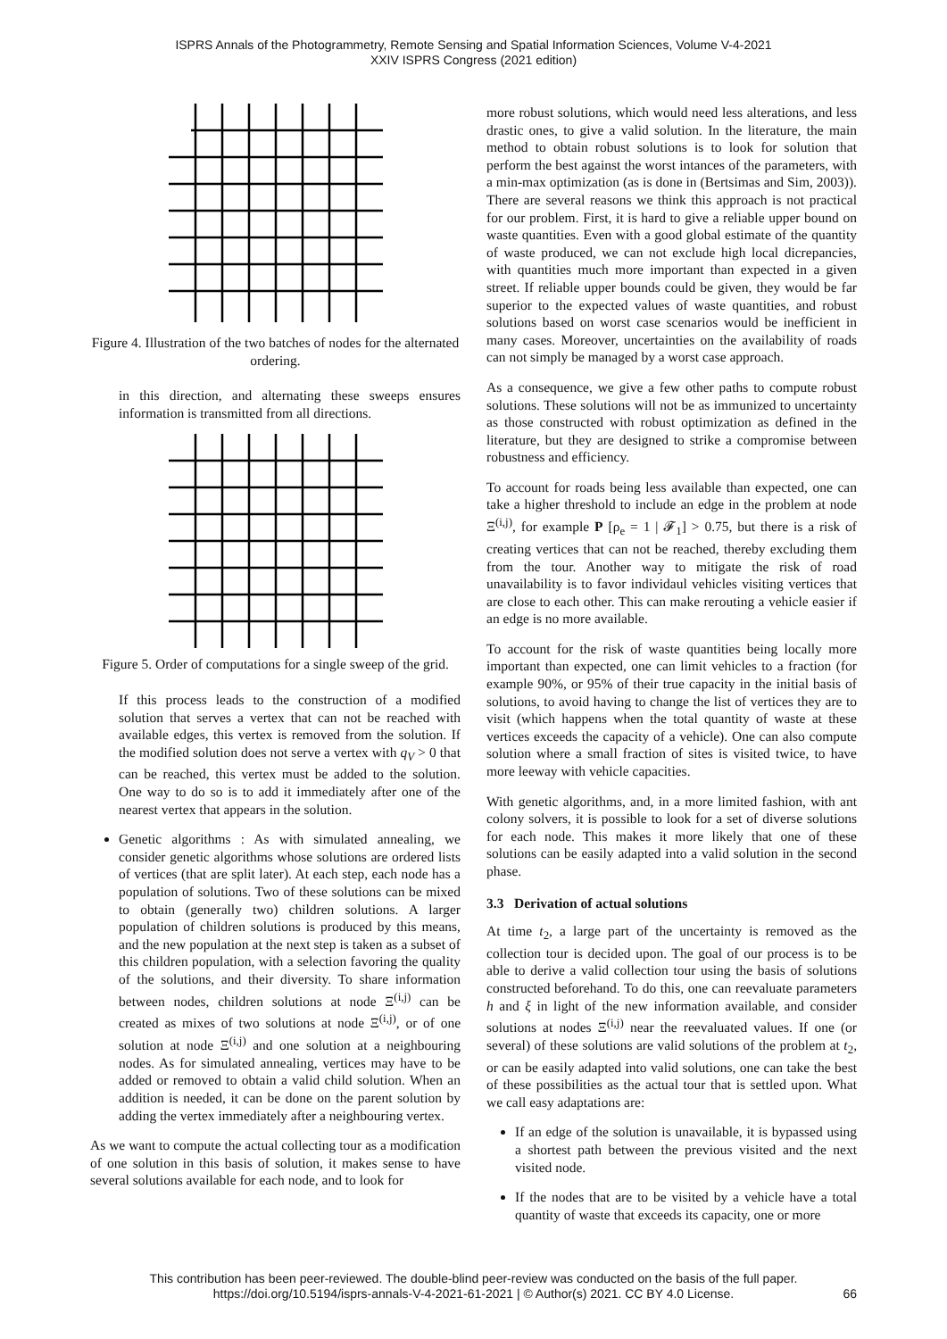ISPRS Annals of the Photogrammetry, Remote Sensing and Spatial Information Sciences, Volume V-4-2021
XXIV ISPRS Congress (2021 edition)
Figure 4. Illustration of the two batches of nodes for the alternated ordering.
in this direction, and alternating these sweeps ensures information is transmitted from all directions.
Figure 5. Order of computations for a single sweep of the grid.
If this process leads to the construction of a modified solution that serves a vertex that can not be reached with available edges, this vertex is removed from the solution. If the modified solution does not serve a vertex with q<sub>V</sub> > 0 that can be reached, this vertex must be added to the solution. One way to do so is to add it immediately after one of the nearest vertex that appears in the solution.
Genetic algorithms : As with simulated annealing, we consider genetic algorithms whose solutions are ordered lists of vertices (that are split later). At each step, each node has a population of solutions. Two of these solutions can be mixed to obtain (generally two) children solutions. A larger population of children solutions is produced by this means, and the new population at the next step is taken as a subset of this children population, with a selection favoring the quality of the solutions, and their diversity. To share information between nodes, children solutions at node Ξ<sup>(i,j)</sup> can be created as mixes of two solutions at node Ξ<sup>(i,j)</sup>, or of one solution at node Ξ<sup>(i,j)</sup> and one solution at a neighbouring nodes. As for simulated annealing, vertices may have to be added or removed to obtain a valid child solution. When an addition is needed, it can be done on the parent solution by adding the vertex immediately after a neighbouring vertex.
As we want to compute the actual collecting tour as a modification of one solution in this basis of solution, it makes sense to have several solutions available for each node, and to look for
more robust solutions, which would need less alterations, and less drastic ones, to give a valid solution. In the literature, the main method to obtain robust solutions is to look for solution that perform the best against the worst intances of the parameters, with a min-max optimization (as is done in (Bertsimas and Sim, 2003)). There are several reasons we think this approach is not practical for our problem. First, it is hard to give a reliable upper bound on waste quantities. Even with a good global estimate of the quantity of waste produced, we can not exclude high local dicrepancies, with quantities much more important than expected in a given street. If reliable upper bounds could be given, they would be far superior to the expected values of waste quantities, and robust solutions based on worst case scenarios would be inefficient in many cases. Moreover, uncertainties on the availability of roads can not simply be managed by a worst case approach.
As a consequence, we give a few other paths to compute robust solutions. These solutions will not be as immunized to uncertainty as those constructed with robust optimization as defined in the literature, but they are designed to strike a compromise between robustness and efficiency.
To account for roads being less available than expected, one can take a higher threshold to include an edge in the problem at node Ξ<sup>(i,j)</sup>, for example P [ρ<sub>e</sub> = 1 | 𝓕<sub>1</sub>] > 0.75, but there is a risk of creating vertices that can not be reached, thereby excluding them from the tour. Another way to mitigate the risk of road unavailability is to favor individaul vehicles visiting vertices that are close to each other. This can make rerouting a vehicle easier if an edge is no more available.
To account for the risk of waste quantities being locally more important than expected, one can limit vehicles to a fraction (for example 90%, or 95% of their true capacity in the initial basis of solutions, to avoid having to change the list of vertices they are to visit (which happens when the total quantity of waste at these vertices exceeds the capacity of a vehicle). One can also compute solution where a small fraction of sites is visited twice, to have more leeway with vehicle capacities.
With genetic algorithms, and, in a more limited fashion, with ant colony solvers, it is possible to look for a set of diverse solutions for each node. This makes it more likely that one of these solutions can be easily adapted into a valid solution in the second phase.
3.3 Derivation of actual solutions
At time t<sub>2</sub>, a large part of the uncertainty is removed as the collection tour is decided upon. The goal of our process is to be able to derive a valid collection tour using the basis of solutions constructed beforehand. To do this, one can reevaluate parameters h and ξ in light of the new information available, and consider solutions at nodes Ξ<sup>(i,j)</sup> near the reevaluated values. If one (or several) of these solutions are valid solutions of the problem at t<sub>2</sub>, or can be easily adapted into valid solutions, one can take the best of these possibilities as the actual tour that is settled upon. What we call easy adaptations are:
If an edge of the solution is unavailable, it is bypassed using a shortest path between the previous visited and the next visited node.
If the nodes that are to be visited by a vehicle have a total quantity of waste that exceeds its capacity, one or more
This contribution has been peer-reviewed. The double-blind peer-review was conducted on the basis of the full paper.
https://doi.org/10.5194/isprs-annals-V-4-2021-61-2021 | © Author(s) 2021. CC BY 4.0 License.
66